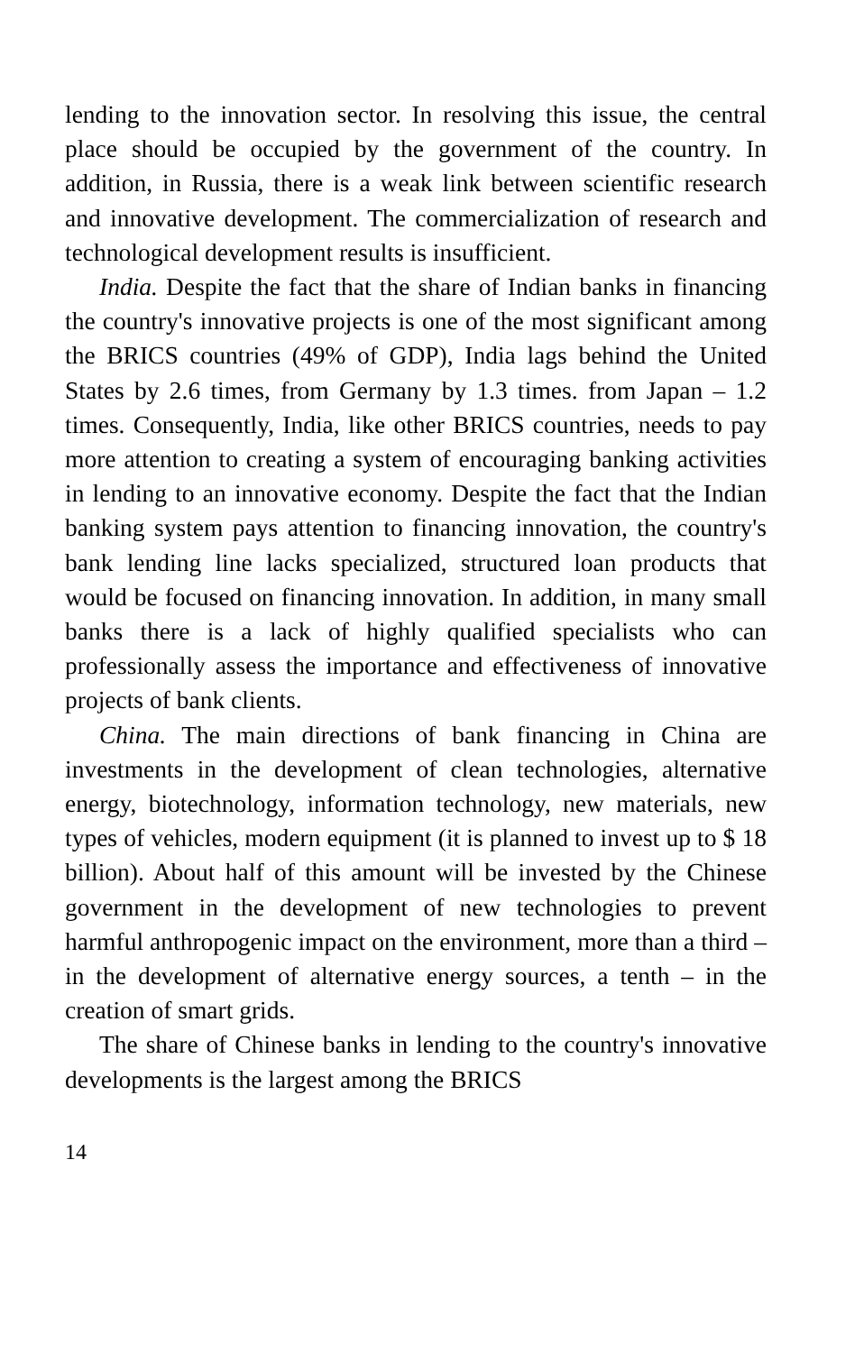lending to the innovation sector. In resolving this issue, the central place should be occupied by the government of the country. In addition, in Russia, there is a weak link between scientific research and innovative development. The commercialization of research and technological development results is insufficient.
India. Despite the fact that the share of Indian banks in financing the country's innovative projects is one of the most significant among the BRICS countries (49% of GDP), India lags behind the United States by 2.6 times, from Germany by 1.3 times. from Japan – 1.2 times. Consequently, India, like other BRICS countries, needs to pay more attention to creating a system of encouraging banking activities in lending to an innovative economy. Despite the fact that the Indian banking system pays attention to financing innovation, the country's bank lending line lacks specialized, structured loan products that would be focused on financing innovation. In addition, in many small banks there is a lack of highly qualified specialists who can professionally assess the importance and effectiveness of innovative projects of bank clients.
China. The main directions of bank financing in China are investments in the development of clean technologies, alternative energy, biotechnology, information technology, new materials, new types of vehicles, modern equipment (it is planned to invest up to $ 18 billion). About half of this amount will be invested by the Chinese government in the development of new technologies to prevent harmful anthropogenic impact on the environment, more than a third – in the development of alternative energy sources, a tenth – in the creation of smart grids.
The share of Chinese banks in lending to the country's innovative developments is the largest among the BRICS
14